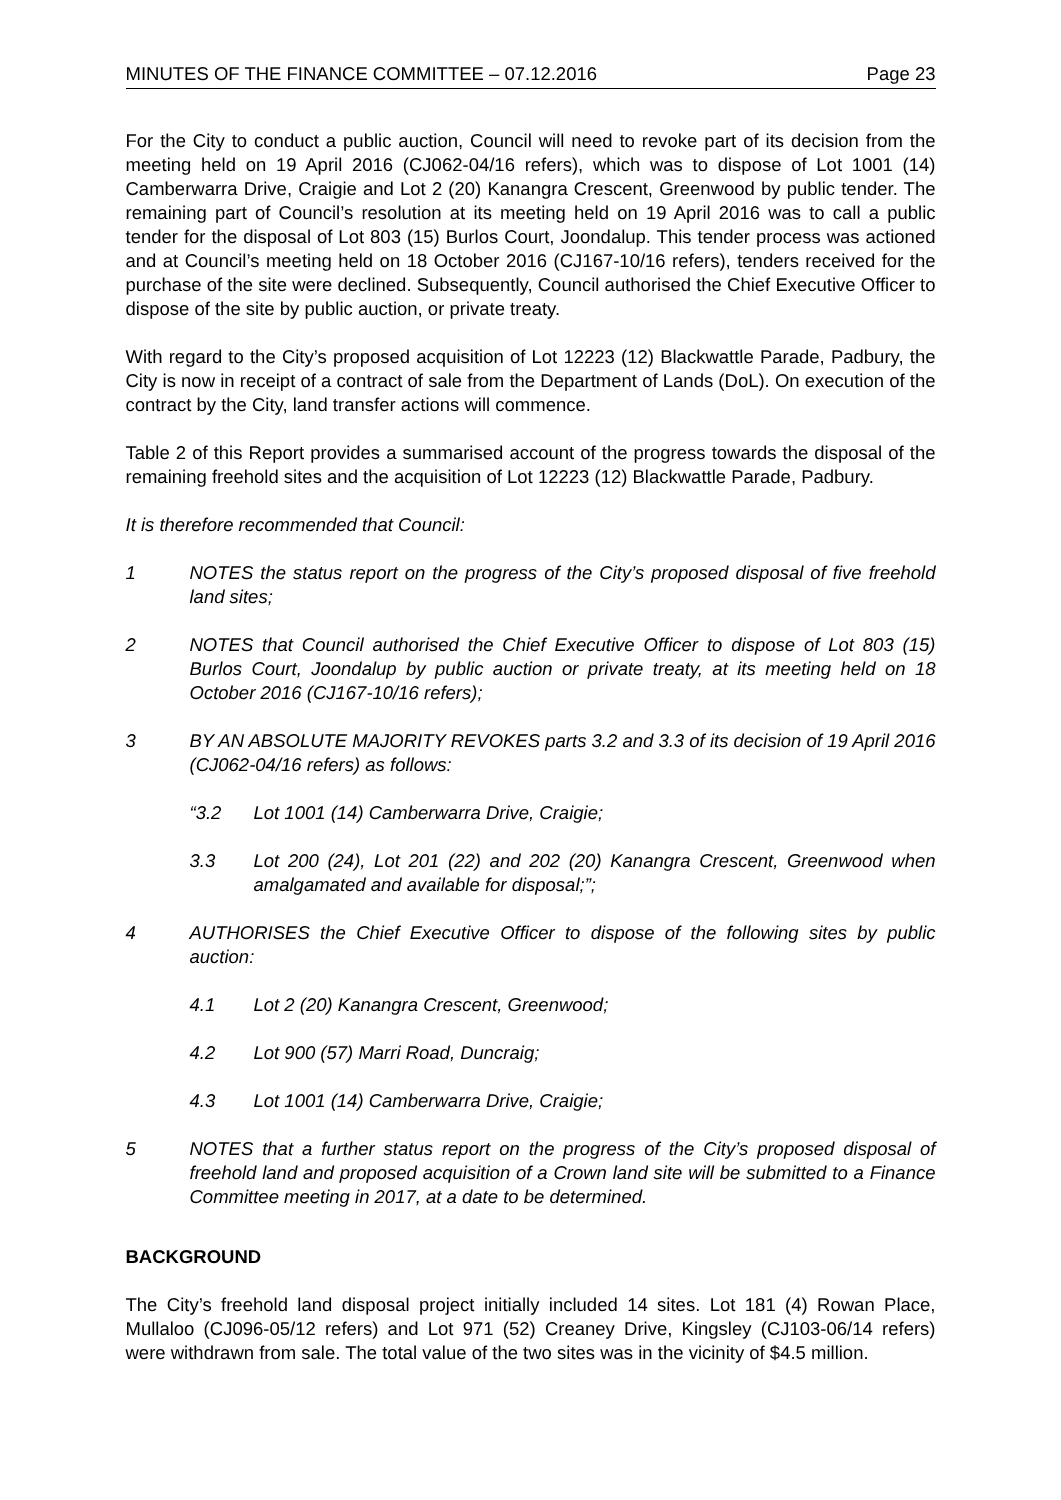MINUTES OF THE FINANCE COMMITTEE – 07.12.2016 Page 23
For the City to conduct a public auction, Council will need to revoke part of its decision from the meeting held on 19 April 2016 (CJ062-04/16 refers), which was to dispose of Lot 1001 (14) Camberwarra Drive, Craigie and Lot 2 (20) Kanangra Crescent, Greenwood by public tender. The remaining part of Council’s resolution at its meeting held on 19 April 2016 was to call a public tender for the disposal of Lot 803 (15) Burlos Court, Joondalup. This tender process was actioned and at Council’s meeting held on 18 October 2016 (CJ167-10/16 refers), tenders received for the purchase of the site were declined. Subsequently, Council authorised the Chief Executive Officer to dispose of the site by public auction, or private treaty.
With regard to the City’s proposed acquisition of Lot 12223 (12) Blackwattle Parade, Padbury, the City is now in receipt of a contract of sale from the Department of Lands (DoL). On execution of the contract by the City, land transfer actions will commence.
Table 2 of this Report provides a summarised account of the progress towards the disposal of the remaining freehold sites and the acquisition of Lot 12223 (12) Blackwattle Parade, Padbury.
It is therefore recommended that Council:
1 NOTES the status report on the progress of the City’s proposed disposal of five freehold land sites;
2 NOTES that Council authorised the Chief Executive Officer to dispose of Lot 803 (15) Burlos Court, Joondalup by public auction or private treaty, at its meeting held on 18 October 2016 (CJ167-10/16 refers);
3 BY AN ABSOLUTE MAJORITY REVOKES parts 3.2 and 3.3 of its decision of 19 April 2016 (CJ062-04/16 refers) as follows:
“3.2 Lot 1001 (14) Camberwarra Drive, Craigie;
3.3 Lot 200 (24), Lot 201 (22) and 202 (20) Kanangra Crescent, Greenwood when amalgamated and available for disposal;”;
4 AUTHORISES the Chief Executive Officer to dispose of the following sites by public auction:
4.1 Lot 2 (20) Kanangra Crescent, Greenwood;
4.2 Lot 900 (57) Marri Road, Duncraig;
4.3 Lot 1001 (14) Camberwarra Drive, Craigie;
5 NOTES that a further status report on the progress of the City’s proposed disposal of freehold land and proposed acquisition of a Crown land site will be submitted to a Finance Committee meeting in 2017, at a date to be determined.
BACKGROUND
The City’s freehold land disposal project initially included 14 sites. Lot 181 (4) Rowan Place, Mullaloo (CJ096-05/12 refers) and Lot 971 (52) Creaney Drive, Kingsley (CJ103-06/14 refers) were withdrawn from sale. The total value of the two sites was in the vicinity of $4.5 million.